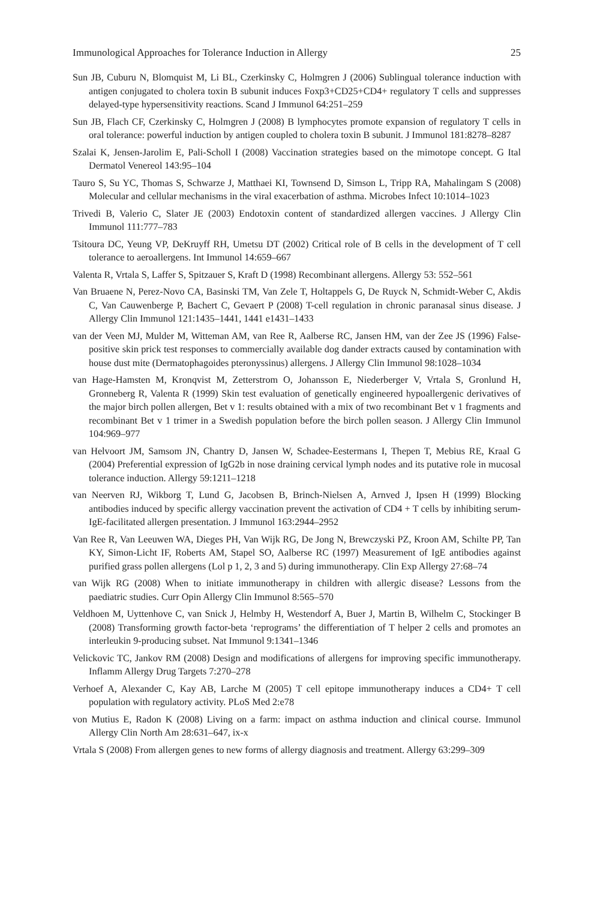Immunological Approaches for Tolerance Induction in Allergy 25
Sun JB, Cuburu N, Blomquist M, Li BL, Czerkinsky C, Holmgren J (2006) Sublingual tolerance induction with antigen conjugated to cholera toxin B subunit induces Foxp3+CD25+CD4+ regulatory T cells and suppresses delayed-type hypersensitivity reactions. Scand J Immunol 64:251–259
Sun JB, Flach CF, Czerkinsky C, Holmgren J (2008) B lymphocytes promote expansion of regulatory T cells in oral tolerance: powerful induction by antigen coupled to cholera toxin B subunit. J Immunol 181:8278–8287
Szalai K, Jensen-Jarolim E, Pali-Scholl I (2008) Vaccination strategies based on the mimotope concept. G Ital Dermatol Venereol 143:95–104
Tauro S, Su YC, Thomas S, Schwarze J, Matthaei KI, Townsend D, Simson L, Tripp RA, Mahalingam S (2008) Molecular and cellular mechanisms in the viral exacerbation of asthma. Microbes Infect 10:1014–1023
Trivedi B, Valerio C, Slater JE (2003) Endotoxin content of standardized allergen vaccines. J Allergy Clin Immunol 111:777–783
Tsitoura DC, Yeung VP, DeKruyff RH, Umetsu DT (2002) Critical role of B cells in the development of T cell tolerance to aeroallergens. Int Immunol 14:659–667
Valenta R, Vrtala S, Laffer S, Spitzauer S, Kraft D (1998) Recombinant allergens. Allergy 53: 552–561
Van Bruaene N, Perez-Novo CA, Basinski TM, Van Zele T, Holtappels G, De Ruyck N, Schmidt-Weber C, Akdis C, Van Cauwenberge P, Bachert C, Gevaert P (2008) T-cell regulation in chronic paranasal sinus disease. J Allergy Clin Immunol 121:1435–1441, 1441 e1431–1433
van der Veen MJ, Mulder M, Witteman AM, van Ree R, Aalberse RC, Jansen HM, van der Zee JS (1996) False-positive skin prick test responses to commercially available dog dander extracts caused by contamination with house dust mite (Dermatophagoides pteronyssinus) allergens. J Allergy Clin Immunol 98:1028–1034
van Hage-Hamsten M, Kronqvist M, Zetterstrom O, Johansson E, Niederberger V, Vrtala S, Gronlund H, Gronneberg R, Valenta R (1999) Skin test evaluation of genetically engineered hypoallergenic derivatives of the major birch pollen allergen, Bet v 1: results obtained with a mix of two recombinant Bet v 1 fragments and recombinant Bet v 1 trimer in a Swedish population before the birch pollen season. J Allergy Clin Immunol 104:969–977
van Helvoort JM, Samsom JN, Chantry D, Jansen W, Schadee-Eestermans I, Thepen T, Mebius RE, Kraal G (2004) Preferential expression of IgG2b in nose draining cervical lymph nodes and its putative role in mucosal tolerance induction. Allergy 59:1211–1218
van Neerven RJ, Wikborg T, Lund G, Jacobsen B, Brinch-Nielsen A, Arnved J, Ipsen H (1999) Blocking antibodies induced by specific allergy vaccination prevent the activation of CD4 + T cells by inhibiting serum-IgE-facilitated allergen presentation. J Immunol 163:2944–2952
Van Ree R, Van Leeuwen WA, Dieges PH, Van Wijk RG, De Jong N, Brewczyski PZ, Kroon AM, Schilte PP, Tan KY, Simon-Licht IF, Roberts AM, Stapel SO, Aalberse RC (1997) Measurement of IgE antibodies against purified grass pollen allergens (Lol p 1, 2, 3 and 5) during immunotherapy. Clin Exp Allergy 27:68–74
van Wijk RG (2008) When to initiate immunotherapy in children with allergic disease? Lessons from the paediatric studies. Curr Opin Allergy Clin Immunol 8:565–570
Veldhoen M, Uyttenhove C, van Snick J, Helmby H, Westendorf A, Buer J, Martin B, Wilhelm C, Stockinger B (2008) Transforming growth factor-beta ‘reprograms’ the differentiation of T helper 2 cells and promotes an interleukin 9-producing subset. Nat Immunol 9:1341–1346
Velickovic TC, Jankov RM (2008) Design and modifications of allergens for improving specific immunotherapy. Inflamm Allergy Drug Targets 7:270–278
Verhoef A, Alexander C, Kay AB, Larche M (2005) T cell epitope immunotherapy induces a CD4+ T cell population with regulatory activity. PLoS Med 2:e78
von Mutius E, Radon K (2008) Living on a farm: impact on asthma induction and clinical course. Immunol Allergy Clin North Am 28:631–647, ix-x
Vrtala S (2008) From allergen genes to new forms of allergy diagnosis and treatment. Allergy 63:299–309